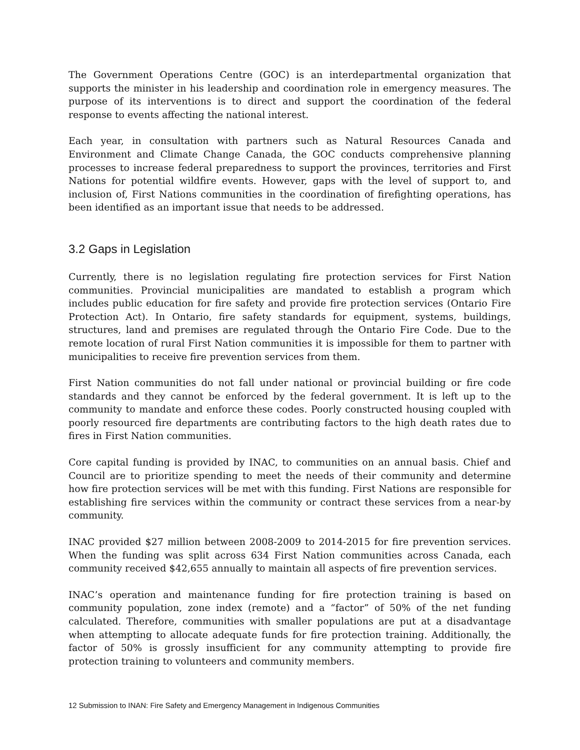The Government Operations Centre (GOC) is an interdepartmental organization that supports the minister in his leadership and coordination role in emergency measures. The purpose of its interventions is to direct and support the coordination of the federal response to events affecting the national interest.
Each year, in consultation with partners such as Natural Resources Canada and Environment and Climate Change Canada, the GOC conducts comprehensive planning processes to increase federal preparedness to support the provinces, territories and First Nations for potential wildfire events. However, gaps with the level of support to, and inclusion of, First Nations communities in the coordination of firefighting operations, has been identified as an important issue that needs to be addressed.
3.2 Gaps in Legislation
Currently, there is no legislation regulating fire protection services for First Nation communities. Provincial municipalities are mandated to establish a program which includes public education for fire safety and provide fire protection services (Ontario Fire Protection Act). In Ontario, fire safety standards for equipment, systems, buildings, structures, land and premises are regulated through the Ontario Fire Code. Due to the remote location of rural First Nation communities it is impossible for them to partner with municipalities to receive fire prevention services from them.
First Nation communities do not fall under national or provincial building or fire code standards and they cannot be enforced by the federal government. It is left up to the community to mandate and enforce these codes. Poorly constructed housing coupled with poorly resourced fire departments are contributing factors to the high death rates due to fires in First Nation communities.
Core capital funding is provided by INAC, to communities on an annual basis. Chief and Council are to prioritize spending to meet the needs of their community and determine how fire protection services will be met with this funding. First Nations are responsible for establishing fire services within the community or contract these services from a near-by community.
INAC provided $27 million between 2008-2009 to 2014-2015 for fire prevention services. When the funding was split across 634 First Nation communities across Canada, each community received $42,655 annually to maintain all aspects of fire prevention services.
INAC’s operation and maintenance funding for fire protection training is based on community population, zone index (remote) and a “factor” of 50% of the net funding calculated. Therefore, communities with smaller populations are put at a disadvantage when attempting to allocate adequate funds for fire protection training. Additionally, the factor of 50% is grossly insufficient for any community attempting to provide fire protection training to volunteers and community members.
12 Submission to INAN: Fire Safety and Emergency Management in Indigenous Communities